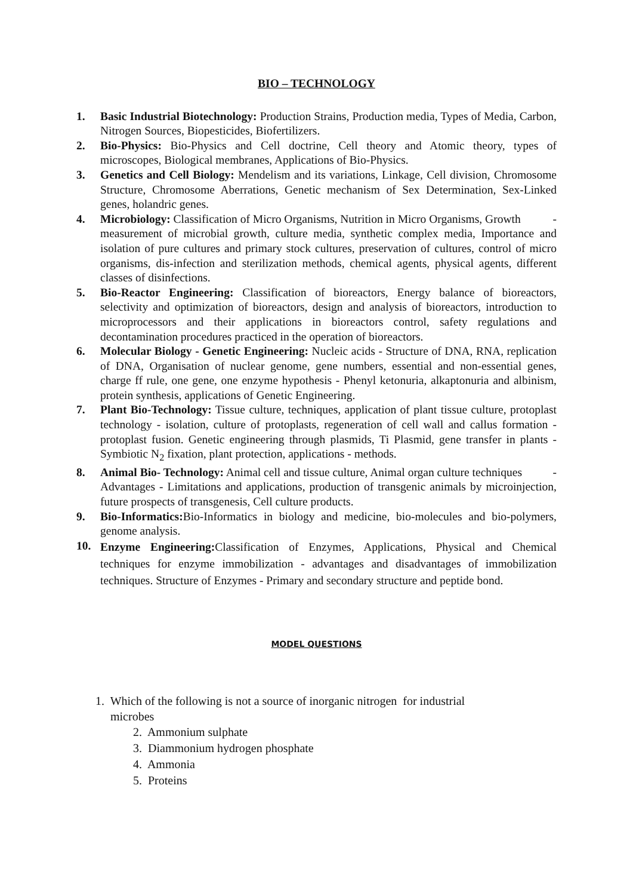BIO – TECHNOLOGY
1. Basic Industrial Biotechnology: Production Strains, Production media, Types of Media, Carbon, Nitrogen Sources, Biopesticides, Biofertilizers.
2. Bio-Physics: Bio-Physics and Cell doctrine, Cell theory and Atomic theory, types of microscopes, Biological membranes, Applications of Bio-Physics.
3. Genetics and Cell Biology: Mendelism and its variations, Linkage, Cell division, Chromosome Structure, Chromosome Aberrations, Genetic mechanism of Sex Determination, Sex-Linked genes, holandric genes.
4. Microbiology: Classification of Micro Organisms, Nutrition in Micro Organisms, Growth -
measurement of microbial growth, culture media, synthetic complex media, Importance and isolation of pure cultures and primary stock cultures, preservation of cultures, control of micro organisms, dis-infection and sterilization methods, chemical agents, physical agents, different classes of disinfections.
5. Bio-Reactor Engineering: Classification of bioreactors, Energy balance of bioreactors, selectivity and optimization of bioreactors, design and analysis of bioreactors, introduction to microprocessors and their applications in bioreactors control, safety regulations and decontamination procedures practiced in the operation of bioreactors.
6. Molecular Biology - Genetic Engineering: Nucleic acids - Structure of DNA, RNA, replication of DNA, Organisation of nuclear genome, gene numbers, essential and non-essential genes, charge ff rule, one gene, one enzyme hypothesis - Phenyl ketonuria, alkaptonuria and albinism, protein synthesis, applications of Genetic Engineering.
7. Plant Bio-Technology: Tissue culture, techniques, application of plant tissue culture, protoplast technology - isolation, culture of protoplasts, regeneration of cell wall and callus formation - protoplast fusion. Genetic engineering through plasmids, Ti Plasmid, gene transfer in plants - Symbiotic N<sub>2</sub> fixation, plant protection, applications - methods.
8. Animal Bio- Technology: Animal cell and tissue culture, Animal organ culture techniques -
Advantages - Limitations and applications, production of transgenic animals by microinjection, future prospects of transgenesis, Cell culture products.
9. Bio-Informatics: Bio-Informatics in biology and medicine, bio-molecules and bio-polymers, genome analysis.
10.
Enzyme Engineering: Classification of Enzymes, Applications, Physical and Chemical techniques for enzyme immobilization - advantages and disadvantages of immobilization techniques. Structure of Enzymes - Primary and secondary structure and peptide bond.
MODEL QUESTIONS
1. Which of the following is not a source of inorganic nitrogen for industrial
microbes
2. Ammonium sulphate
3. Diammonium hydrogen phosphate
4. Ammonia
5. Proteins